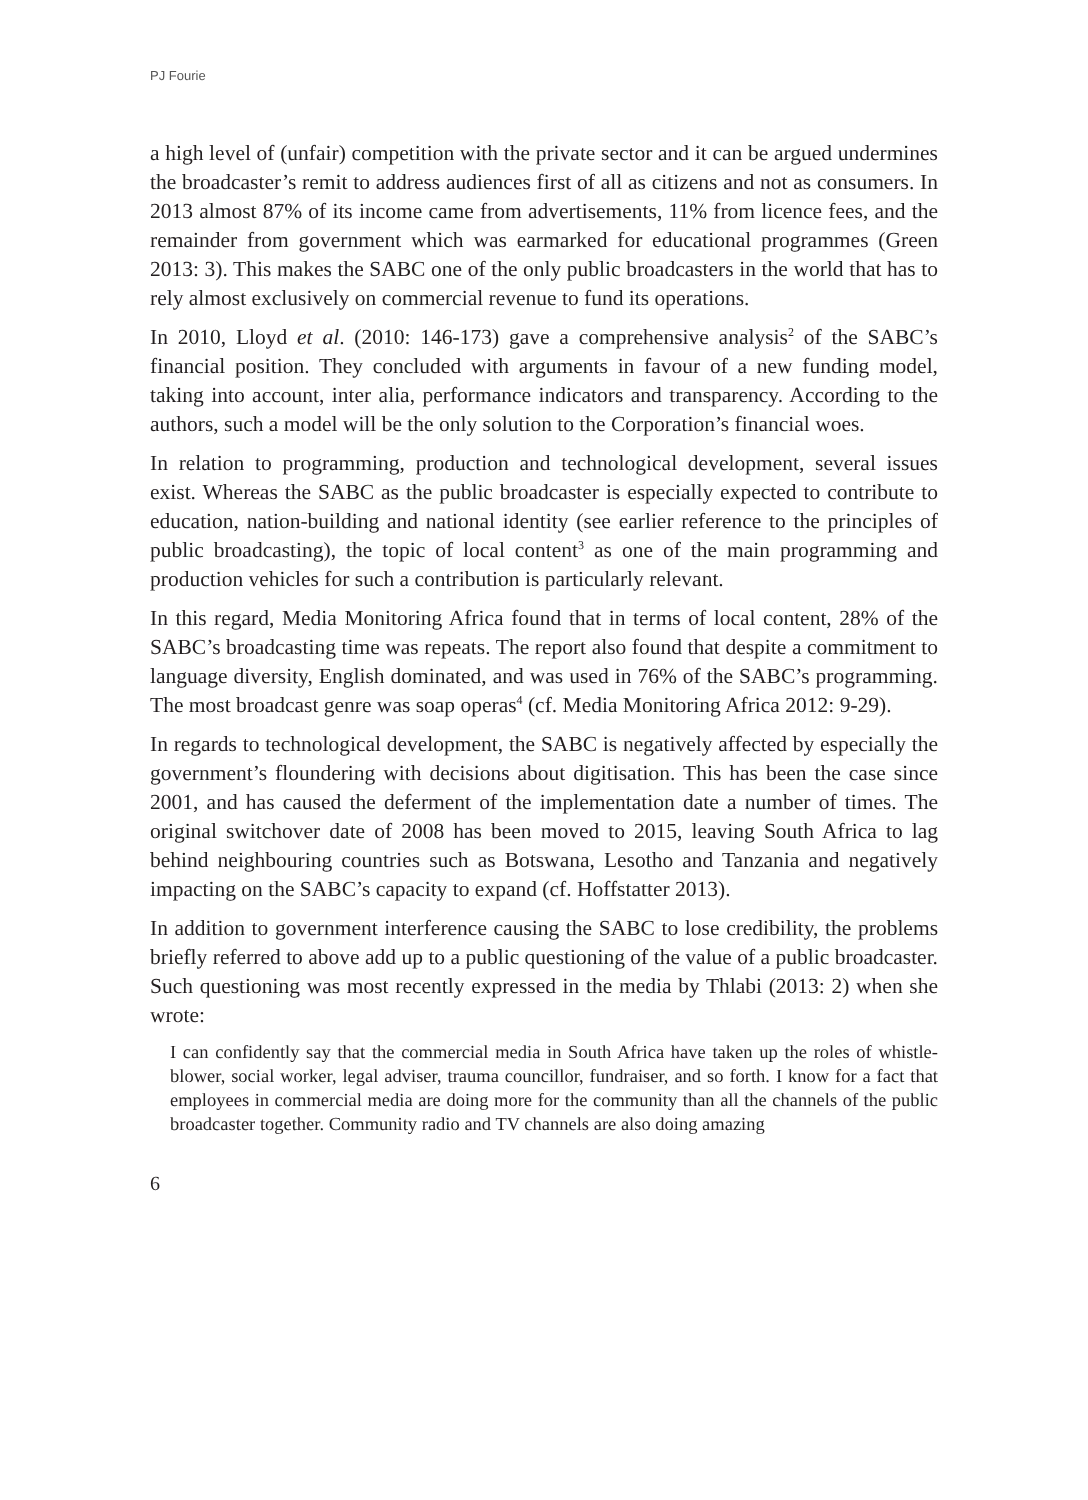PJ Fourie
a high level of (unfair) competition with the private sector and it can be argued undermines the broadcaster’s remit to address audiences first of all as citizens and not as consumers. In 2013 almost 87% of its income came from advertisements, 11% from licence fees, and the remainder from government which was earmarked for educational programmes (Green 2013: 3). This makes the SABC one of the only public broadcasters in the world that has to rely almost exclusively on commercial revenue to fund its operations.
In 2010, Lloyd et al. (2010: 146-173) gave a comprehensive analysis<sup>2</sup> of the SABC’s financial position. They concluded with arguments in favour of a new funding model, taking into account, inter alia, performance indicators and transparency. According to the authors, such a model will be the only solution to the Corporation’s financial woes.
In relation to programming, production and technological development, several issues exist. Whereas the SABC as the public broadcaster is especially expected to contribute to education, nation-building and national identity (see earlier reference to the principles of public broadcasting), the topic of local content<sup>3</sup> as one of the main programming and production vehicles for such a contribution is particularly relevant.
In this regard, Media Monitoring Africa found that in terms of local content, 28% of the SABC’s broadcasting time was repeats. The report also found that despite a commitment to language diversity, English dominated, and was used in 76% of the SABC’s programming. The most broadcast genre was soap operas<sup>4</sup> (cf. Media Monitoring Africa 2012: 9-29).
In regards to technological development, the SABC is negatively affected by especially the government’s floundering with decisions about digitisation. This has been the case since 2001, and has caused the deferment of the implementation date a number of times. The original switchover date of 2008 has been moved to 2015, leaving South Africa to lag behind neighbouring countries such as Botswana, Lesotho and Tanzania and negatively impacting on the SABC’s capacity to expand (cf. Hoffstatter 2013).
In addition to government interference causing the SABC to lose credibility, the problems briefly referred to above add up to a public questioning of the value of a public broadcaster. Such questioning was most recently expressed in the media by Thlabi (2013: 2) when she wrote:
I can confidently say that the commercial media in South Africa have taken up the roles of whistle-blower, social worker, legal adviser, trauma councillor, fundraiser, and so forth. I know for a fact that employees in commercial media are doing more for the community than all the channels of the public broadcaster together. Community radio and TV channels are also doing amazing
6